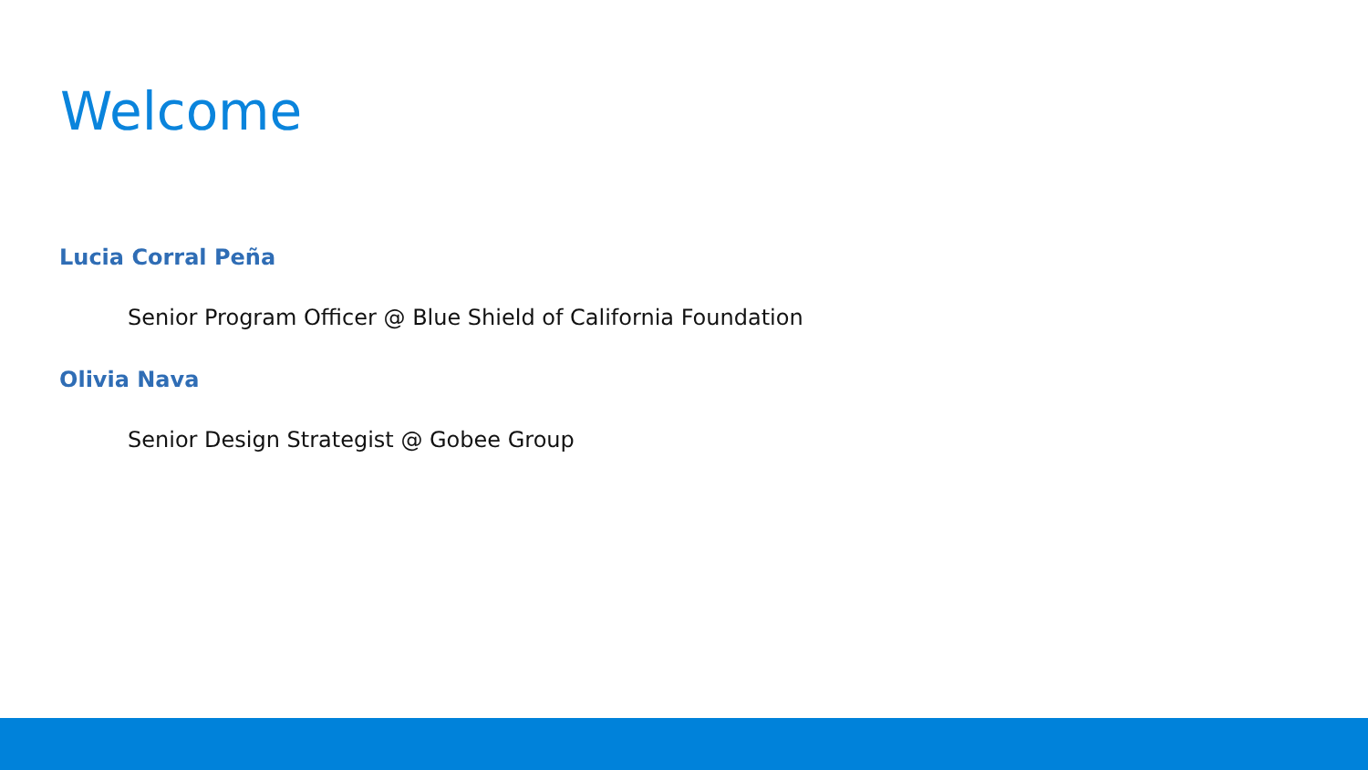Welcome
Lucia Corral Peña
Senior Program Officer @ Blue Shield of California Foundation
Olivia Nava
Senior Design Strategist @ Gobee Group